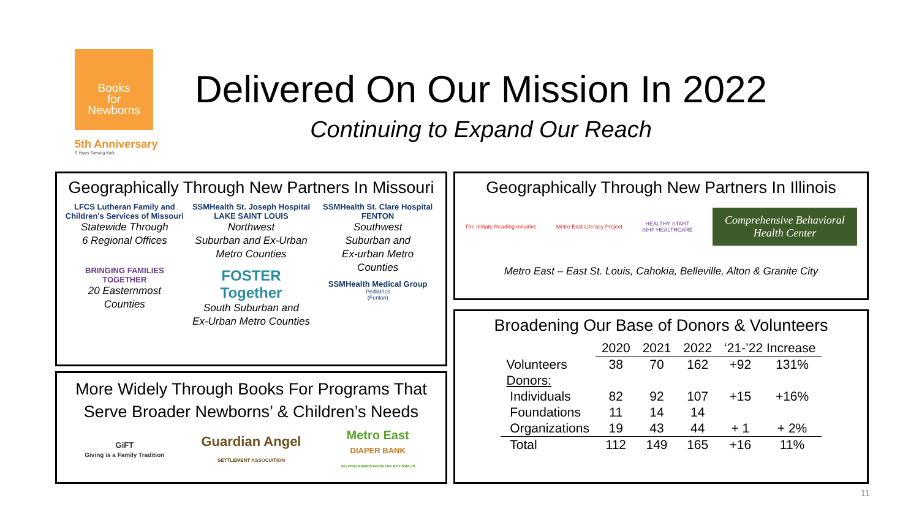Books
for
Newborns
5th Anniversary
5 Years Serving Kids
Delivered On Our Mission In 2022
Continuing to Expand Our Reach
Geographically Through New Partners In Missouri
LFCS Lutheran Family and Children's Services of Missouri
Statewide Through
6 Regional Offices
BRINGING FAMILIES TOGETHER
20 Easternmost
Counties
SSMHealth St. Joseph Hospital LAKE SAINT LOUIS
Northwest
Suburban and Ex-Urban
Metro Counties
FOSTER Together
South Suburban and
Ex-Urban Metro Counties
SSMHealth St. Clare Hospital FENTON
Southwest
Suburban and
Ex-urban Metro
Counties
SSMHealth Medical Group
Pediatrics
(Fenton)
More Widely Through Books For Programs That
Serve Broader Newborns’ & Children’s Needs
GiFT
Giving is a Family Tradition
Guardian Angel
SETTLEMENT ASSOCIATION
Metro East
DIAPER BANK
HELPING BABIES FROM THE BOTTOM UP
Geographically Through New Partners In Illinois
The Imitate Reading Initiative Metro East Literacy Project
HEALTHY START
SIHF HEALTHCARE
Comprehensive Behavioral
Health Center
Metro East – East St. Louis, Cahokia, Belleville, Alton & Granite City
Broadening Our Base of Donors & Volunteers
| | 2020 | 2021 | 2022 | ‘21-’22 Increase | |
| --- | --- | --- | --- | --- | --- |
| Volunteers | 38 | 70 | 162 | +92 | 131% |
| Donors: | | | | | |
| Individuals | 82 | 92 | 107 | +15 | +16% |
| Foundations | 11 | 14 | 14 | | |
| Organizations | 19 | 43 | 44 | + 1 | + 2% |
| Total | 112 | 149 | 165 | +16 | 11% |
11